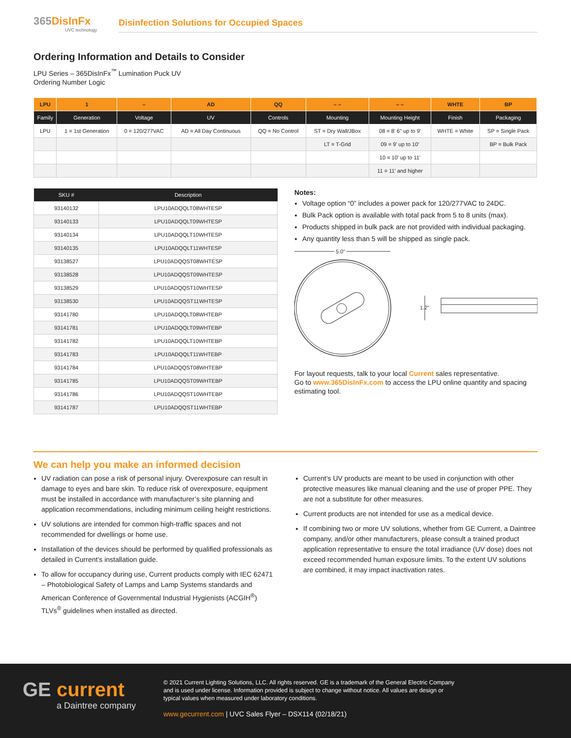365DisInFx
UVC technology
Disinfection Solutions for Occupied Spaces
Ordering Information and Details to Consider
LPU Series – 365DisInFx<sup>™</sup> Lumination Puck UV
Ordering Number Logic
| LPU | 1 | – | AD | QQ | – – | – – | WHTE | BP |
| --- | --- | --- | --- | --- | --- | --- | --- | --- |
| Family | Generation | Voltage | UV | Controls | Mounting | Mounting Height | Finish | Packaging |
| LPU | 1 = 1st Generation | 0 = 120/277VAC | AD = All Day Continuous | QQ = No Control | ST = Dry Wall/JBox | 08 = 8' 6" up to 9' | WHTE = White | SP = Single Pack |
| | | | | | LT = T-Grid | 09 = 9' up to 10' | | BP = Bulk Pack |
| | | | | | | 10 = 10' up to 11' | | |
| | | | | | | 11 = 11' and higher | | |
| SKU # | Description |
| --- | --- |
| 93140132 | LPU10ADQQLT08WHTESP |
| 93140133 | LPU10ADQQLT09WHTESP |
| 93140134 | LPU10ADQQLT10WHTESP |
| 93140135 | LPU10ADQQLT11WHTESP |
| 93138527 | LPU10ADQQST08WHTESP |
| 93138528 | LPU10ADQQST09WHTESP |
| 93138529 | LPU10ADQQST10WHTESP |
| 93138530 | LPU10ADQQST11WHTESP |
| 93141780 | LPU10ADQQLT08WHTEBP |
| 93141781 | LPU10ADQQLT09WHTEBP |
| 93141782 | LPU10ADQQLT10WHTEBP |
| 93141783 | LPU10ADQQLT11WHTEBP |
| 93141784 | LPU10ADQQST08WHTEBP |
| 93141785 | LPU10ADQQST09WHTEBP |
| 93141786 | LPU10ADQQST10WHTEBP |
| 93141787 | LPU10ADQQST11WHTEBP |
Notes:
Voltage option “0” includes a power pack for 120/277VAC to 24DC.
Bulk Pack option is available with total pack from 5 to 8 units (max).
Products shipped in bulk pack are not provided with individual packaging.
Any quantity less than 5 will be shipped as single pack.
5.0"
1.2"
For layout requests, talk to your local Current sales representative.
Go to www.365DisInFx.com to access the LPU online quantity and spacing estimating tool.
We can help you make an informed decision
UV radiation can pose a risk of personal injury. Overexposure can result in damage to eyes and bare skin. To reduce risk of overexposure, equipment must be installed in accordance with manufacturer’s site planning and application recommendations, including minimum ceiling height restrictions.
UV solutions are intended for common high-traffic spaces and not recommended for dwellings or home use.
Installation of the devices should be performed by qualified professionals as detailed in Current’s installation guide.
To allow for occupancy during use, Current products comply with IEC 62471 – Photobiological Safety of Lamps and Lamp Systems standards and American Conference of Governmental Industrial Hygienists (ACGIH<sup>®</sup>) TLVs<sup>®</sup> guidelines when installed as directed.
Current’s UV products are meant to be used in conjunction with other protective measures like manual cleaning and the use of proper PPE. They are not a substitute for other measures.
Current products are not intended for use as a medical device.
If combining two or more UV solutions, whether from GE Current, a Daintree company, and/or other manufacturers, please consult a trained product application representative to ensure the total irradiance (UV dose) does not exceed recommended human exposure limits. To the extent UV solutions are combined, it may impact inactivation rates.
GE current
a Daintree company
© 2021 Current Lighting Solutions, LLC. All rights reserved. GE is a trademark of the General Electric Company and is used under license. Information provided is subject to change without notice. All values are design or typical values when measured under laboratory conditions.
www.gecurrent.com | UVC Sales Flyer – DSX114 (02/18/21)